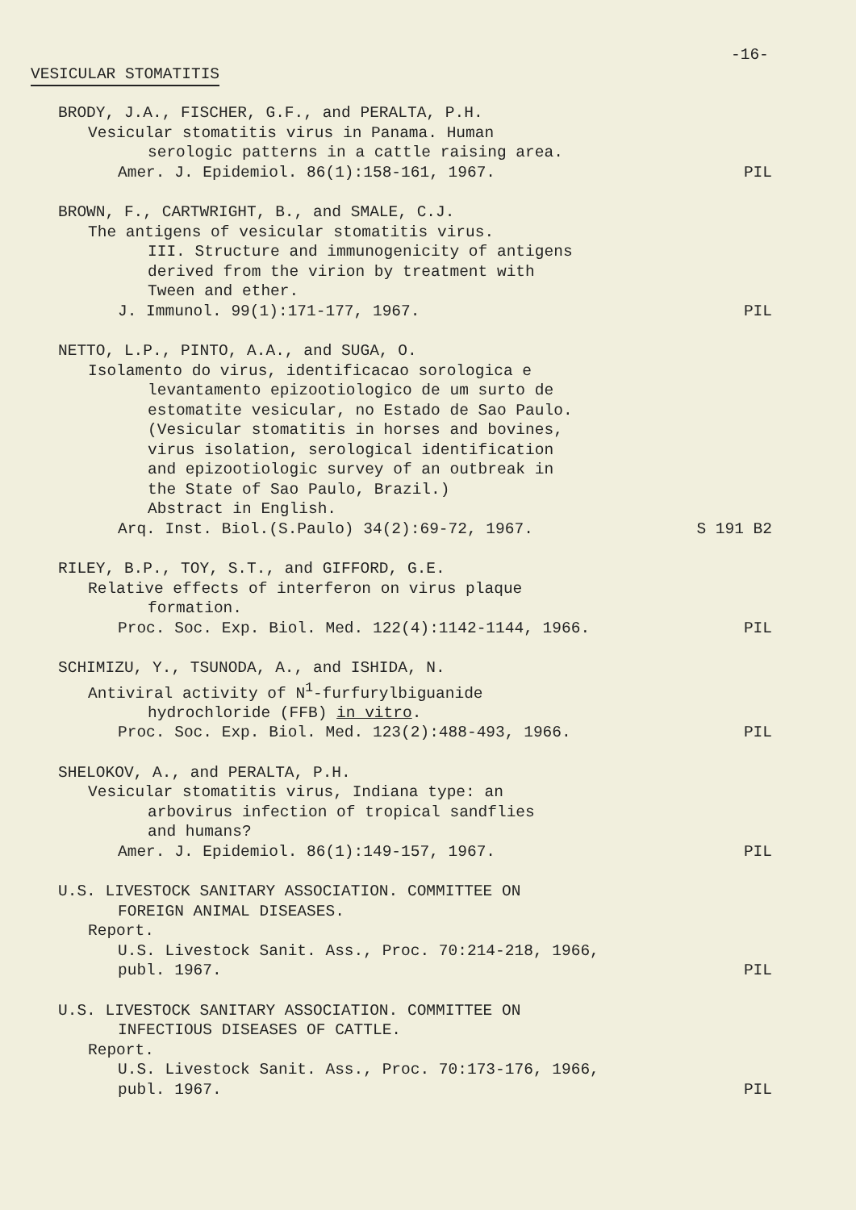-16-
VESICULAR STOMATITIS
BRODY, J.A., FISCHER, G.F., and PERALTA, P.H.
Vesicular stomatitis virus in Panama. Human
serologic patterns in a cattle raising area.
Amer. J. Epidemiol. 86(1):158-161, 1967.
PIL
BROWN, F., CARTWRIGHT, B., and SMALE, C.J.
The antigens of vesicular stomatitis virus.
III. Structure and immunogenicity of antigens
derived from the virion by treatment with
Tween and ether.
J. Immunol. 99(1):171-177, 1967.
PIL
NETTO, L.P., PINTO, A.A., and SUGA, O.
Isolamento do virus, identificacao sorologica e
levantamento epizootiologico de um surto de
estomatite vesicular, no Estado de Sao Paulo.
(Vesicular stomatitis in horses and bovines,
virus isolation, serological identification
and epizootiologic survey of an outbreak in
the State of Sao Paulo, Brazil.)
Abstract in English.
Arq. Inst. Biol.(S.Paulo) 34(2):69-72, 1967.
S 191 B2
RILEY, B.P., TOY, S.T., and GIFFORD, G.E.
Relative effects of interferon on virus plaque
formation.
Proc. Soc. Exp. Biol. Med. 122(4):1142-1144, 1966.
PIL
SCHIMIZU, Y., TSUNODA, A., and ISHIDA, N.
Antiviral activity of N<sup>1</sup>-furfurylbiguanide
hydrochloride (FFB) in vitro.
Proc. Soc. Exp. Biol. Med. 123(2):488-493, 1966.
PIL
SHELOKOV, A., and PERALTA, P.H.
Vesicular stomatitis virus, Indiana type: an
arbovirus infection of tropical sandflies
and humans?
Amer. J. Epidemiol. 86(1):149-157, 1967.
PIL
U.S. LIVESTOCK SANITARY ASSOCIATION. COMMITTEE ON
FOREIGN ANIMAL DISEASES.
Report.
U.S. Livestock Sanit. Ass., Proc. 70:214-218, 1966,
publ. 1967.
PIL
U.S. LIVESTOCK SANITARY ASSOCIATION. COMMITTEE ON
INFECTIOUS DISEASES OF CATTLE.
Report.
U.S. Livestock Sanit. Ass., Proc. 70:173-176, 1966,
publ. 1967.
PIL